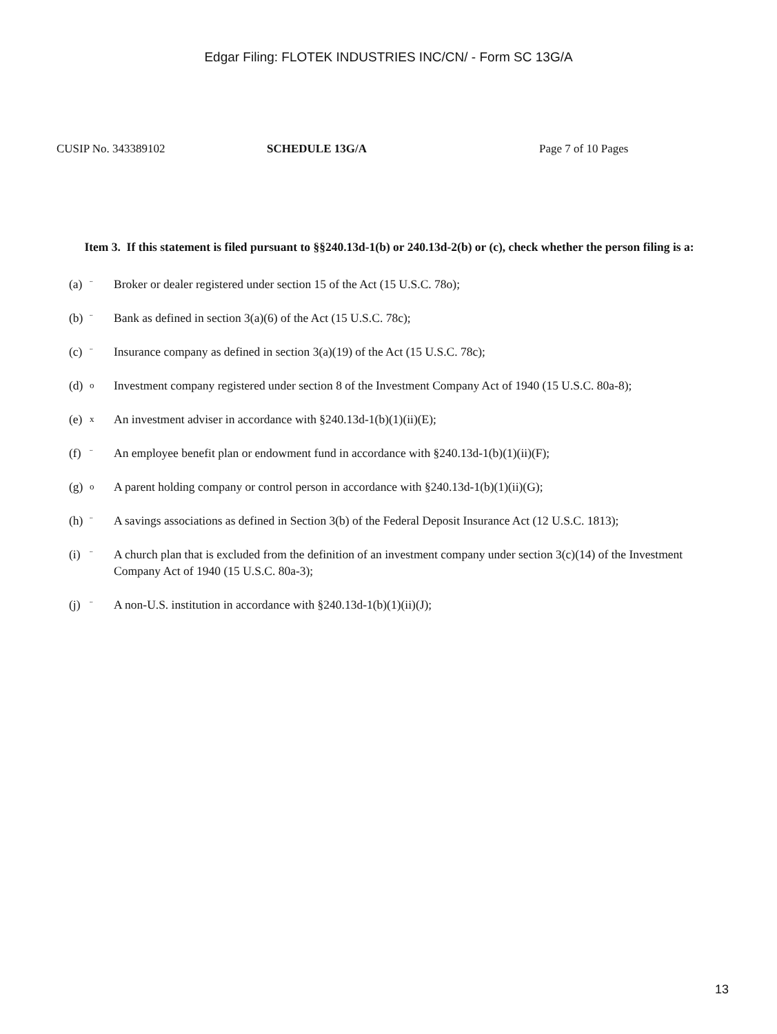Edgar Filing: FLOTEK INDUSTRIES INC/CN/ - Form SC 13G/A
CUSIP No. 343389102 SCHEDULE 13G/A Page 7 of 10 Pages
Item 3. If this statement is filed pursuant to §§240.13d-1(b) or 240.13d-2(b) or (c), check whether the person filing is a:
(a) ¨ Broker or dealer registered under section 15 of the Act (15 U.S.C. 78o);
(b) ¨ Bank as defined in section 3(a)(6) of the Act (15 U.S.C. 78c);
(c) ¨ Insurance company as defined in section 3(a)(19) of the Act (15 U.S.C. 78c);
(d) o Investment company registered under section 8 of the Investment Company Act of 1940 (15 U.S.C. 80a-8);
(e) x An investment adviser in accordance with §240.13d-1(b)(1)(ii)(E);
(f) ¨ An employee benefit plan or endowment fund in accordance with §240.13d-1(b)(1)(ii)(F);
(g) o A parent holding company or control person in accordance with §240.13d-1(b)(1)(ii)(G);
(h) ¨ A savings associations as defined in Section 3(b) of the Federal Deposit Insurance Act (12 U.S.C. 1813);
(i) ¨ A church plan that is excluded from the definition of an investment company under section 3(c)(14) of the Investment Company Act of 1940 (15 U.S.C. 80a-3);
(j) ¨ A non-U.S. institution in accordance with §240.13d-1(b)(1)(ii)(J);
13